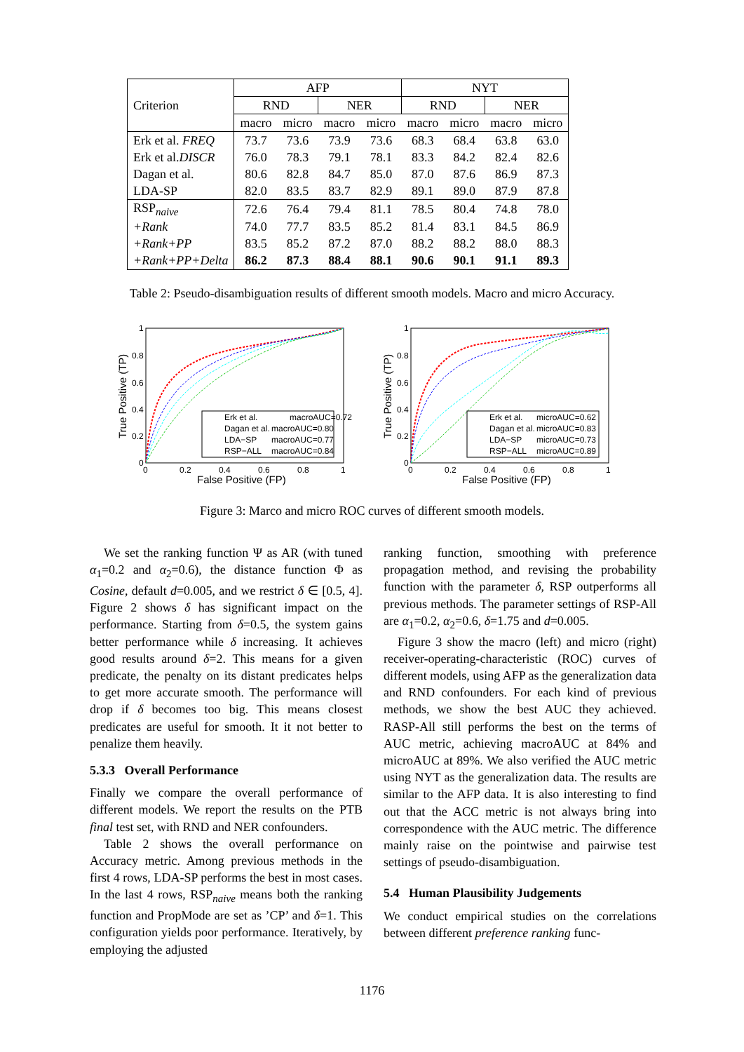| Criterion | AFP | | | | NYT | | | |
| --- | --- | --- | --- | --- | --- | --- | --- | --- |
| | RND | | NER | | RND | | NER | |
| | macro | micro | macro | micro | macro | micro | macro | micro |
| Erk et al. FREQ | 73.7 | 73.6 | 73.9 | 73.6 | 68.3 | 68.4 | 63.8 | 63.0 |
| Erk et al. DISCR | 76.0 | 78.3 | 79.1 | 78.1 | 83.3 | 84.2 | 82.4 | 82.6 |
| Dagan et al. | 80.6 | 82.8 | 84.7 | 85.0 | 87.0 | 87.6 | 86.9 | 87.3 |
| LDA-SP | 82.0 | 83.5 | 83.7 | 82.9 | 89.1 | 89.0 | 87.9 | 87.8 |
| RSP<sub>naive</sub> | 72.6 | 76.4 | 79.4 | 81.1 | 78.5 | 80.4 | 74.8 | 78.0 |
| +Rank | 74.0 | 77.7 | 83.5 | 85.2 | 81.4 | 83.1 | 84.5 | 86.9 |
| +Rank+PP | 83.5 | 85.2 | 87.2 | 87.0 | 88.2 | 88.2 | 88.0 | 88.3 |
| +Rank+PP+Delta | 86.2 | 87.3 | 88.4 | 88.1 | 90.6 | 90.1 | 91.1 | 89.3 |
Table 2: Pseudo-disambiguation results of different smooth models. Macro and micro Accuracy.
Erk et al.
macroAUC=0.72
Dagan et al.
macroAUC=0.80
LDA−SP
macroAUC=0.77
RSP−ALL
macroAUC=0.84
1
0.8
0.6
0.4
0.2
0
0
0.2
0.4
0.6
0.8
1
False Positive (FP)
True Positive (TP)
Erk et al.
microAUC=0.62
Dagan et al.
microAUC=0.83
LDA−SP
microAUC=0.73
RSP−ALL
microAUC=0.89
1
0.8
0.6
0.4
0.2
0
0
0.2
0.4
0.6
0.8
1
False Positive (FP)
True Positive (TP)
Figure 3: Marco and micro ROC curves of different smooth models.
We set the ranking function Ψ as AR (with tuned α<sub>1</sub>=0.2 and α<sub>2</sub>=0.6), the distance function Φ as Cosine, default d=0.005, and we restrict δ ∈ [0.5, 4]. Figure 2 shows δ has significant impact on the performance. Starting from δ=0.5, the system gains better performance while δ increasing. It achieves good results around δ=2. This means for a given predicate, the penalty on its distant predicates helps to get more accurate smooth. The performance will drop if δ becomes too big. This means closest predicates are useful for smooth. It it not better to penalize them heavily.
5.3.3 Overall Performance
Finally we compare the overall performance of different models. We report the results on the PTB final test set, with RND and NER confounders.
Table 2 shows the overall performance on Accuracy metric. Among previous methods in the first 4 rows, LDA-SP performs the best in most cases. In the last 4 rows, RSP<sub>naive</sub> means both the ranking function and PropMode are set as ’CP’ and δ=1. This configuration yields poor performance. Iteratively, by employing the adjusted
ranking function, smoothing with preference propagation method, and revising the probability function with the parameter δ, RSP outperforms all previous methods. The parameter settings of RSP-All are α<sub>1</sub>=0.2, α<sub>2</sub>=0.6, δ=1.75 and d=0.005.
Figure 3 show the macro (left) and micro (right) receiver-operating-characteristic (ROC) curves of different models, using AFP as the generalization data and RND confounders. For each kind of previous methods, we show the best AUC they achieved. RASP-All still performs the best on the terms of AUC metric, achieving macroAUC at 84% and microAUC at 89%. We also verified the AUC metric using NYT as the generalization data. The results are similar to the AFP data. It is also interesting to find out that the ACC metric is not always bring into correspondence with the AUC metric. The difference mainly raise on the pointwise and pairwise test settings of pseudo-disambiguation.
5.4 Human Plausibility Judgements
We conduct empirical studies on the correlations between different preference ranking func-
1176